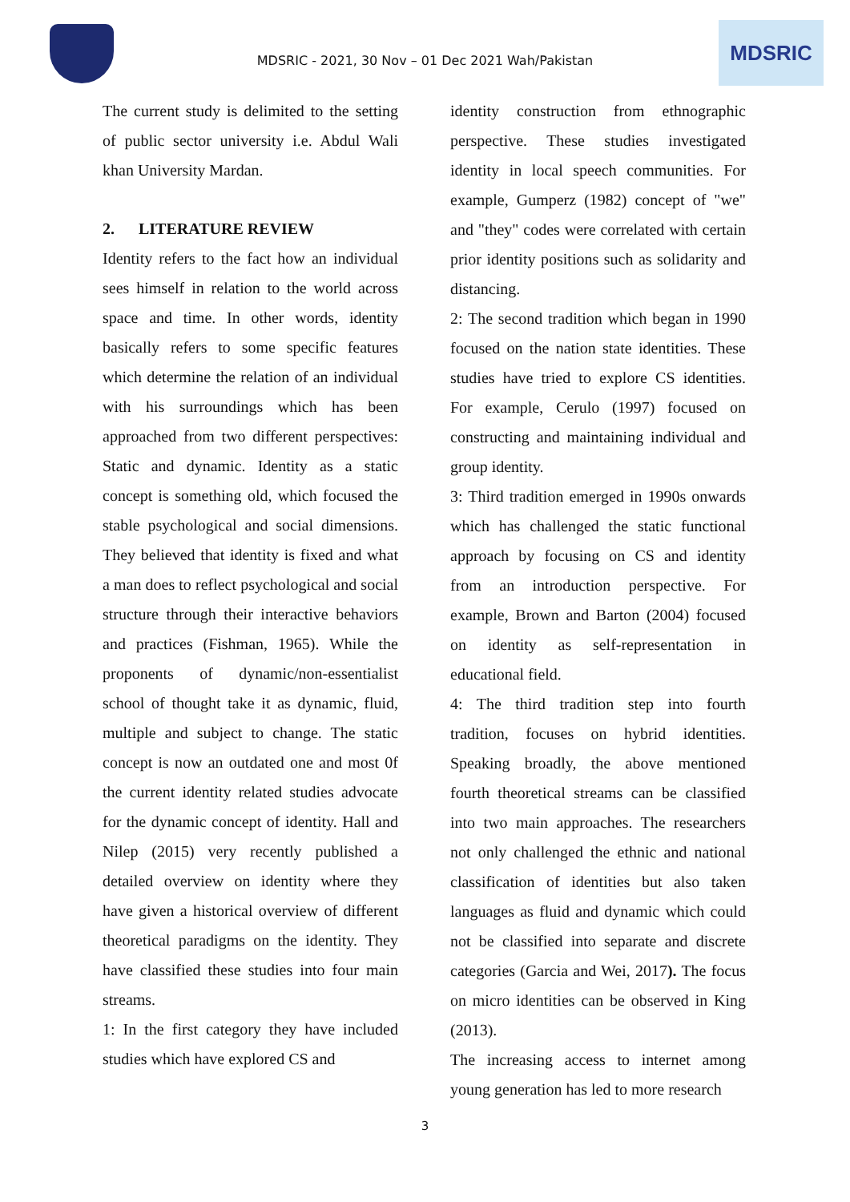MDSRIC - 2021, 30 Nov – 01 Dec 2021 Wah/Pakistan
MDSRIC
The current study is delimited to the setting of public sector university i.e. Abdul Wali khan University Mardan.
2. LITERATURE REVIEW
Identity refers to the fact how an individual sees himself in relation to the world across space and time. In other words, identity basically refers to some specific features which determine the relation of an individual with his surroundings which has been approached from two different perspectives: Static and dynamic. Identity as a static concept is something old, which focused the stable psychological and social dimensions. They believed that identity is fixed and what a man does to reflect psychological and social structure through their interactive behaviors and practices (Fishman, 1965). While the proponents of dynamic/non-essentialist school of thought take it as dynamic, fluid, multiple and subject to change. The static concept is now an outdated one and most 0f the current identity related studies advocate for the dynamic concept of identity. Hall and Nilep (2015) very recently published a detailed overview on identity where they have given a historical overview of different theoretical paradigms on the identity. They have classified these studies into four main streams.
1: In the first category they have included studies which have explored CS and
identity construction from ethnographic perspective. These studies investigated identity in local speech communities. For example, Gumperz (1982) concept of "we" and "they" codes were correlated with certain prior identity positions such as solidarity and distancing.
2: The second tradition which began in 1990 focused on the nation state identities. These studies have tried to explore CS identities. For example, Cerulo (1997) focused on constructing and maintaining individual and group identity.
3: Third tradition emerged in 1990s onwards which has challenged the static functional approach by focusing on CS and identity from an introduction perspective. For example, Brown and Barton (2004) focused on identity as self-representation in educational field.
4: The third tradition step into fourth tradition, focuses on hybrid identities. Speaking broadly, the above mentioned fourth theoretical streams can be classified into two main approaches. The researchers not only challenged the ethnic and national classification of identities but also taken languages as fluid and dynamic which could not be classified into separate and discrete categories (Garcia and Wei, 2017). The focus on micro identities can be observed in King (2013).
The increasing access to internet among young generation has led to more research
3